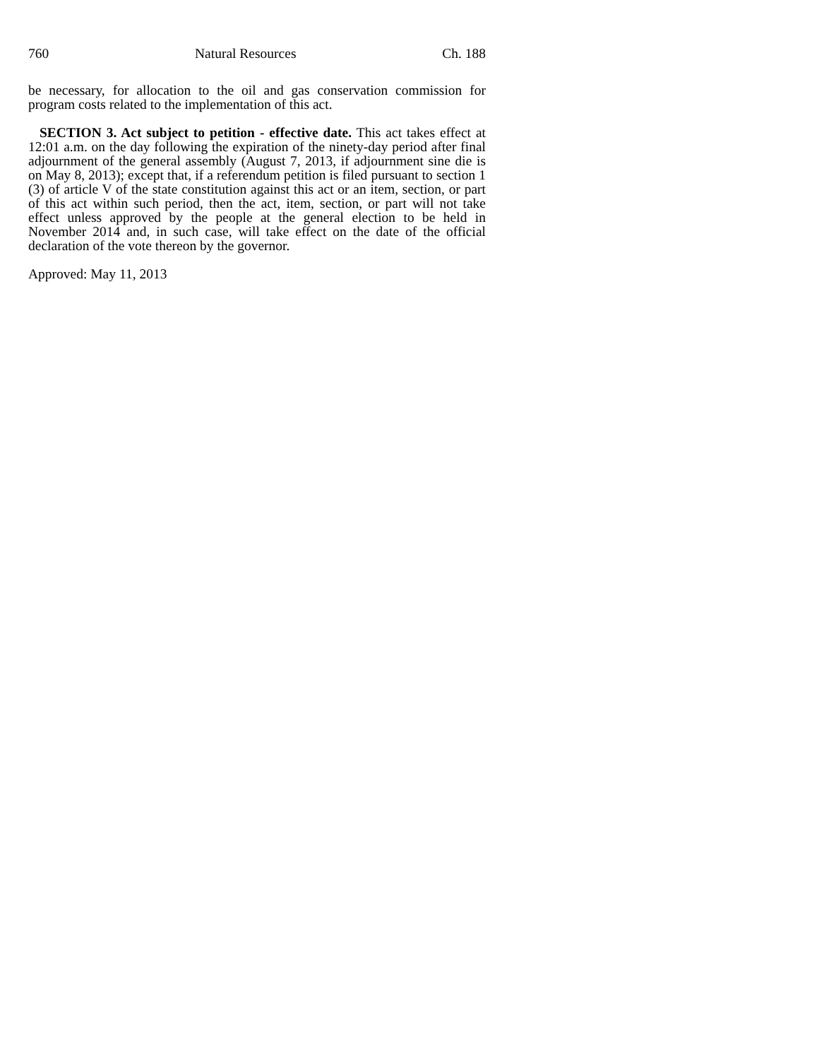760 Natural Resources Ch. 188
be necessary, for allocation to the oil and gas conservation commission for program costs related to the implementation of this act.
SECTION 3. Act subject to petition - effective date. This act takes effect at 12:01 a.m. on the day following the expiration of the ninety-day period after final adjournment of the general assembly (August 7, 2013, if adjournment sine die is on May 8, 2013); except that, if a referendum petition is filed pursuant to section 1 (3) of article V of the state constitution against this act or an item, section, or part of this act within such period, then the act, item, section, or part will not take effect unless approved by the people at the general election to be held in November 2014 and, in such case, will take effect on the date of the official declaration of the vote thereon by the governor.
Approved: May 11, 2013